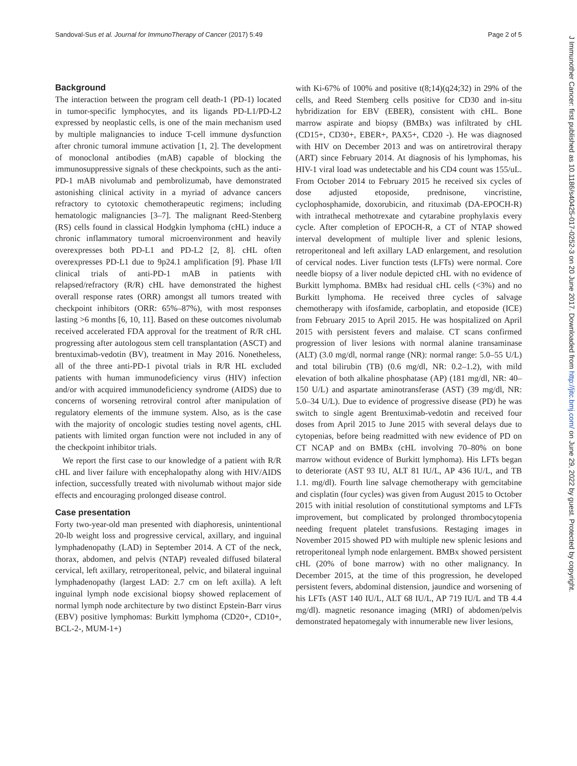Sandoval-Sus et al. Journal for ImmunoTherapy of Cancer (2017) 5:49 Page 2 of 5
Background
The interaction between the program cell death-1 (PD-1) located in tumor-specific lymphocytes, and its ligands PD-L1/PD-L2 expressed by neoplastic cells, is one of the main mechanism used by multiple malignancies to induce T-cell immune dysfunction after chronic tumoral immune activation [1, 2]. The development of monoclonal antibodies (mAB) capable of blocking the immunosuppressive signals of these checkpoints, such as the anti-PD-1 mAB nivolumab and pembrolizumab, have demonstrated astonishing clinical activity in a myriad of advance cancers refractory to cytotoxic chemotherapeutic regimens; including hematologic malignancies [3–7]. The malignant Reed-Stenberg (RS) cells found in classical Hodgkin lymphoma (cHL) induce a chronic inflammatory tumoral microenvironment and heavily overexpresses both PD-L1 and PD-L2 [2, 8]. cHL often overexpresses PD-L1 due to 9p24.1 amplification [9]. Phase I/II clinical trials of anti-PD-1 mAB in patients with relapsed/refractory (R/R) cHL have demonstrated the highest overall response rates (ORR) amongst all tumors treated with checkpoint inhibitors (ORR: 65%–87%), with most responses lasting >6 months [6, 10, 11]. Based on these outcomes nivolumab received accelerated FDA approval for the treatment of R/R cHL progressing after autologous stem cell transplantation (ASCT) and brentuximab-vedotin (BV), treatment in May 2016. Nonetheless, all of the three anti-PD-1 pivotal trials in R/R HL excluded patients with human immunodeficiency virus (HIV) infection and/or with acquired immunodeficiency syndrome (AIDS) due to concerns of worsening retroviral control after manipulation of regulatory elements of the immune system. Also, as is the case with the majority of oncologic studies testing novel agents, cHL patients with limited organ function were not included in any of the checkpoint inhibitor trials.
We report the first case to our knowledge of a patient with R/R cHL and liver failure with encephalopathy along with HIV/AIDS infection, successfully treated with nivolumab without major side effects and encouraging prolonged disease control.
Case presentation
Forty two-year-old man presented with diaphoresis, unintentional 20-lb weight loss and progressive cervical, axillary, and inguinal lymphadenopathy (LAD) in September 2014. A CT of the neck, thorax, abdomen, and pelvis (NTAP) revealed diffused bilateral cervical, left axillary, retroperitoneal, pelvic, and bilateral inguinal lymphadenopathy (largest LAD: 2.7 cm on left axilla). A left inguinal lymph node excisional biopsy showed replacement of normal lymph node architecture by two distinct Epstein-Barr virus (EBV) positive lymphomas: Burkitt lymphoma (CD20+, CD10+, BCL-2-, MUM-1+)
with Ki-67% of 100% and positive t(8;14)(q24;32) in 29% of the cells, and Reed Stemberg cells positive for CD30 and in-situ hybridization for EBV (EBER), consistent with cHL. Bone marrow aspirate and biopsy (BMBx) was infiltrated by cHL (CD15+, CD30+, EBER+, PAX5+, CD20 -). He was diagnosed with HIV on December 2013 and was on antiretroviral therapy (ART) since February 2014. At diagnosis of his lymphomas, his HIV-1 viral load was undetectable and his CD4 count was 155/uL. From October 2014 to February 2015 he received six cycles of dose adjusted etoposide, prednisone, vincristine, cyclophosphamide, doxorubicin, and rituximab (DA-EPOCH-R) with intrathecal methotrexate and cytarabine prophylaxis every cycle. After completion of EPOCH-R, a CT of NTAP showed interval development of multiple liver and splenic lesions, retroperitoneal and left axillary LAD enlargement, and resolution of cervical nodes. Liver function tests (LFTs) were normal. Core needle biopsy of a liver nodule depicted cHL with no evidence of Burkitt lymphoma. BMBx had residual cHL cells (<3%) and no Burkitt lymphoma. He received three cycles of salvage chemotherapy with ifosfamide, carboplatin, and etoposide (ICE) from February 2015 to April 2015. He was hospitalized on April 2015 with persistent fevers and malaise. CT scans confirmed progression of liver lesions with normal alanine transaminase (ALT) (3.0 mg/dl, normal range (NR): normal range: 5.0–55 U/L) and total bilirubin (TB) (0.6 mg/dl, NR: 0.2–1.2), with mild elevation of both alkaline phosphatase (AP) (181 mg/dl, NR: 40–150 U/L) and aspartate aminotransferase (AST) (39 mg/dl, NR: 5.0–34 U/L). Due to evidence of progressive disease (PD) he was switch to single agent Brentuximab-vedotin and received four doses from April 2015 to June 2015 with several delays due to cytopenias, before being readmitted with new evidence of PD on CT NCAP and on BMBx (cHL involving 70–80% on bone marrow without evidence of Burkitt lymphoma). His LFTs began to deteriorate (AST 93 IU, ALT 81 IU/L, AP 436 IU/L, and TB 1.1. mg/dl). Fourth line salvage chemotherapy with gemcitabine and cisplatin (four cycles) was given from August 2015 to October 2015 with initial resolution of constitutional symptoms and LFTs improvement, but complicated by prolonged thrombocytopenia needing frequent platelet transfusions. Restaging images in November 2015 showed PD with multiple new splenic lesions and retroperitoneal lymph node enlargement. BMBx showed persistent cHL (20% of bone marrow) with no other malignancy. In December 2015, at the time of this progression, he developed persistent fevers, abdominal distension, jaundice and worsening of his LFTs (AST 140 IU/L, ALT 68 IU/L, AP 719 IU/L and TB 4.4 mg/dl). magnetic resonance imaging (MRI) of abdomen/pelvis demonstrated hepatomegaly with innumerable new liver lesions,
J Immunother Cancer: first published as 10.1186/s40425-017-0252-3 on 20 June 2017. Downloaded from http://jitc.bmj.com/ on June 29, 2022 by guest. Protected by copyright.